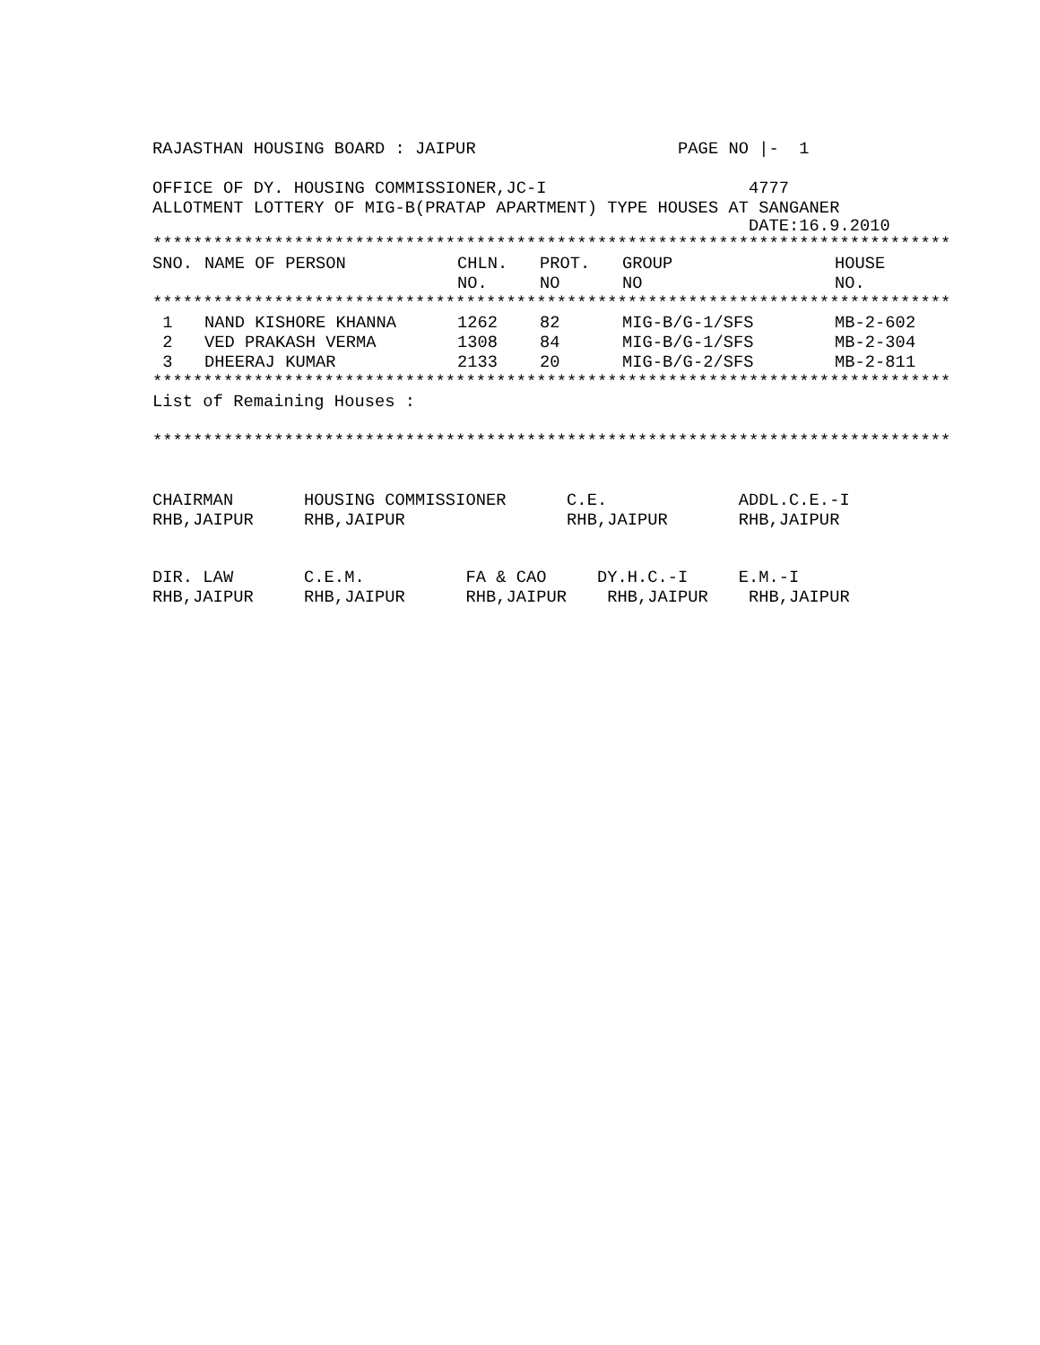RAJASTHAN HOUSING BOARD : JAIPUR PAGE NO |- 1
OFFICE OF DY. HOUSING COMMISSIONER,JC-I 4777
ALLOTMENT LOTTERY OF MIG-B(PRATAP APARTMENT) TYPE HOUSES AT SANGANER
DATE:16.9.2010
*******************************************************************************
| SNO. | NAME OF PERSON | CHLN. | PROT. | GROUP | HOUSE |
| --- | --- | --- | --- | --- | --- |
| | | NO. | NO | NO | NO. |
*******************************************************************************
| 1 | NAND KISHORE KHANNA | 1262 | 82 | MIG-B/G-1/SFS | MB-2-602 |
| 2 | VED PRAKASH VERMA | 1308 | 84 | MIG-B/G-1/SFS | MB-2-304 |
| 3 | DHEERAJ KUMAR | 2133 | 20 | MIG-B/G-2/SFS | MB-2-811 |
*******************************************************************************
List of Remaining Houses :
*******************************************************************************
CHAIRMAN HOUSING COMMISSIONER C.E. ADDL.C.E.-I
RHB,JAIPUR RHB,JAIPUR RHB,JAIPUR RHB,JAIPUR
DIR. LAW C.E.M. FA & CAO DY.H.C.-I E.M.-I
RHB,JAIPUR RHB,JAIPUR RHB,JAIPUR RHB,JAIPUR RHB,JAIPUR